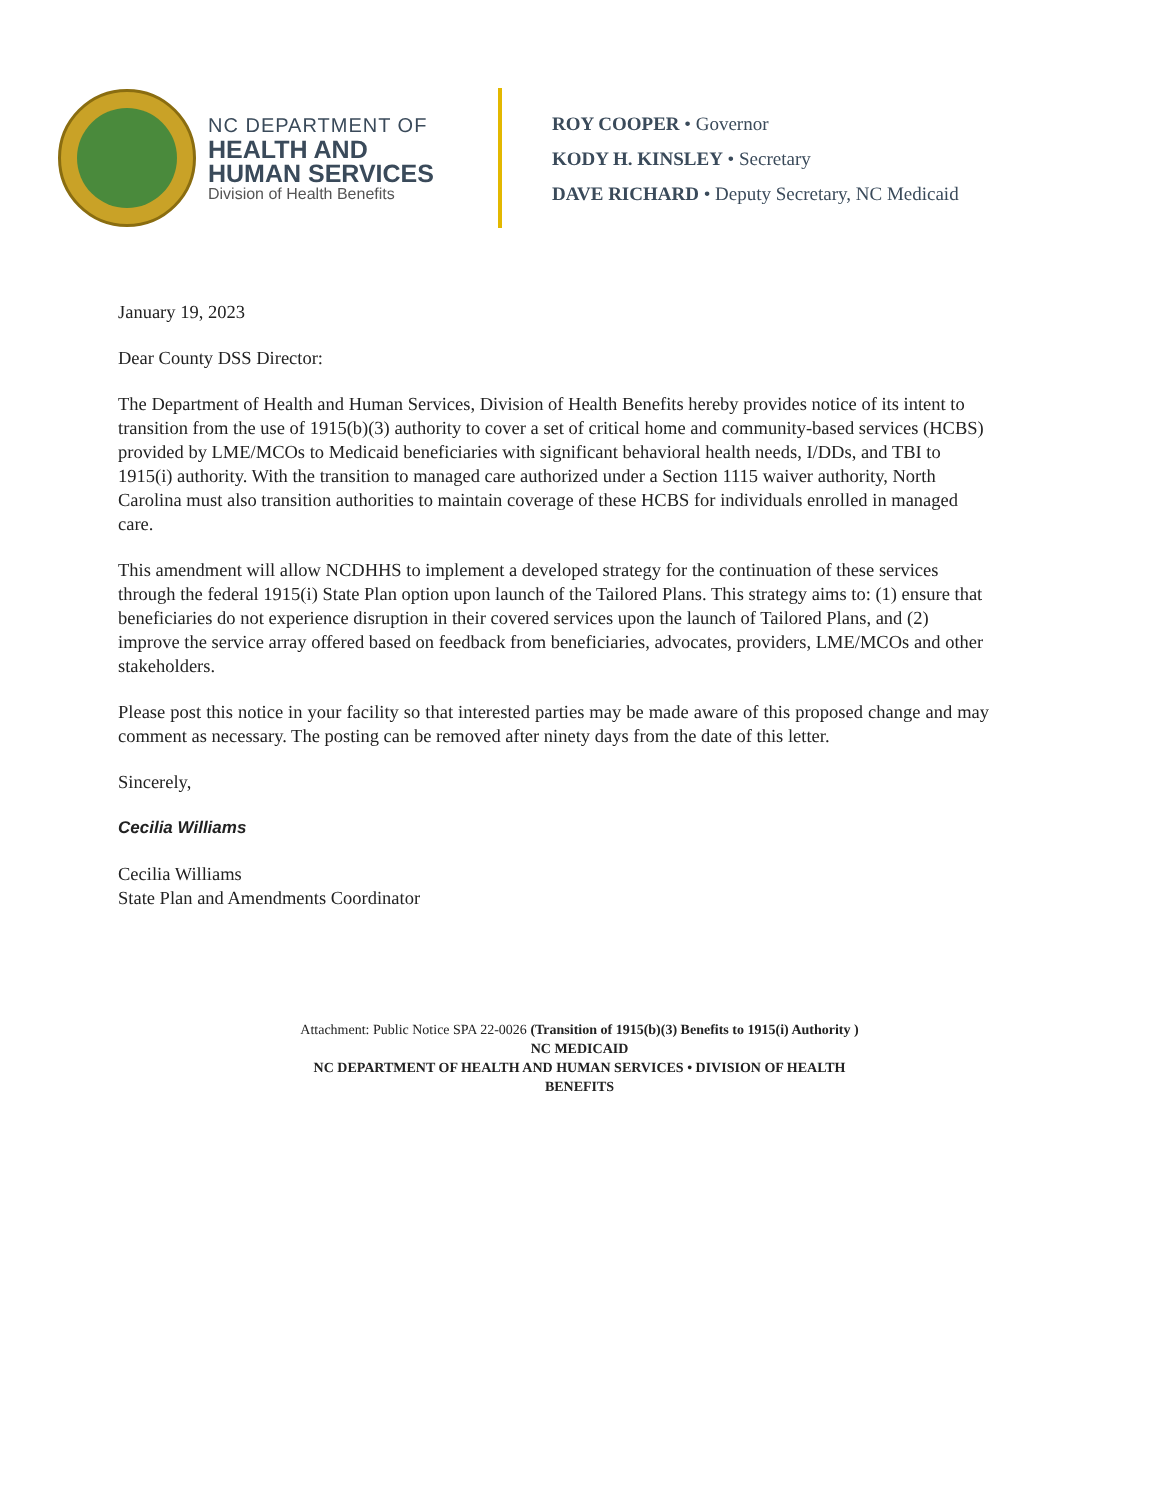NC DEPARTMENT OF
HEALTH AND
HUMAN SERVICES
Division of Health Benefits
ROY COOPER • Governor
KODY H. KINSLEY • Secretary
DAVE RICHARD • Deputy Secretary, NC Medicaid
January 19, 2023
Dear County DSS Director:
The Department of Health and Human Services, Division of Health Benefits hereby provides notice of its intent to transition from the use of 1915(b)(3) authority to cover a set of critical home and community-based services (HCBS) provided by LME/MCOs to Medicaid beneficiaries with significant behavioral health needs, I/DDs, and TBI to 1915(i) authority. With the transition to managed care authorized under a Section 1115 waiver authority, North Carolina must also transition authorities to maintain coverage of these HCBS for individuals enrolled in managed care.
This amendment will allow NCDHHS to implement a developed strategy for the continuation of these services through the federal 1915(i) State Plan option upon launch of the Tailored Plans. This strategy aims to: (1) ensure that beneficiaries do not experience disruption in their covered services upon the launch of Tailored Plans, and (2) improve the service array offered based on feedback from beneficiaries, advocates, providers, LME/MCOs and other stakeholders.
Please post this notice in your facility so that interested parties may be made aware of this proposed change and may comment as necessary. The posting can be removed after ninety days from the date of this letter.
Sincerely,
Cecilia Williams
Cecilia Williams
State Plan and Amendments Coordinator
Attachment: Public Notice SPA 22-0026 (Transition of 1915(b)(3) Benefits to 1915(i) Authority )
NC MEDICAID
NC DEPARTMENT OF HEALTH AND HUMAN SERVICES • DIVISION OF HEALTH
BENEFITS